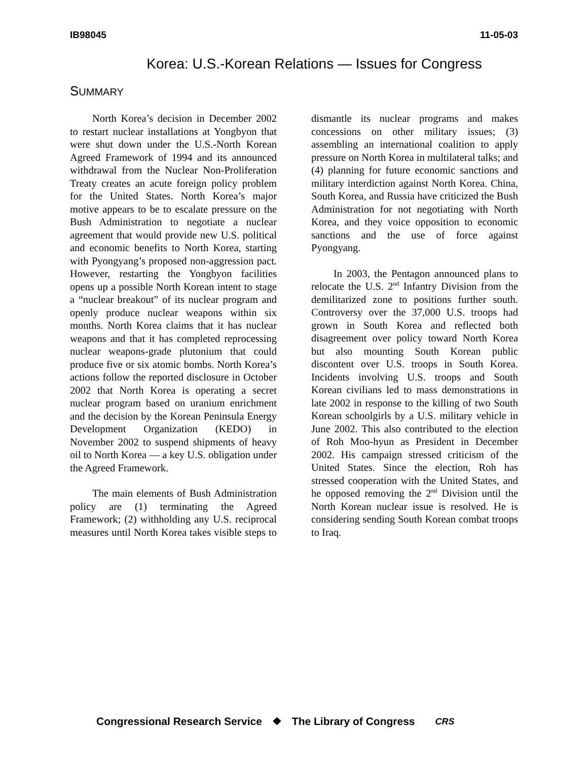IB98045 11-05-03
Korea: U.S.-Korean Relations — Issues for Congress
SUMMARY
North Korea’s decision in December 2002 to restart nuclear installations at Yongbyon that were shut down under the U.S.-North Korean Agreed Framework of 1994 and its announced withdrawal from the Nuclear Non-Proliferation Treaty creates an acute foreign policy problem for the United States. North Korea’s major motive appears to be to escalate pressure on the Bush Administration to negotiate a nuclear agreement that would provide new U.S. political and economic benefits to North Korea, starting with Pyongyang’s proposed non-aggression pact. However, restarting the Yongbyon facilities opens up a possible North Korean intent to stage a “nuclear breakout” of its nuclear program and openly produce nuclear weapons within six months. North Korea claims that it has nuclear weapons and that it has completed reprocessing nuclear weapons-grade plutonium that could produce five or six atomic bombs. North Korea’s actions follow the reported disclosure in October 2002 that North Korea is operating a secret nuclear program based on uranium enrichment and the decision by the Korean Peninsula Energy Development Organization (KEDO) in November 2002 to suspend shipments of heavy oil to North Korea — a key U.S. obligation under the Agreed Framework.
The main elements of Bush Administration policy are (1) terminating the Agreed Framework; (2) withholding any U.S. reciprocal measures until North Korea takes visible steps to dismantle its nuclear programs and makes concessions on other military issues; (3) assembling an international coalition to apply pressure on North Korea in multilateral talks; and (4) planning for future economic sanctions and military interdiction against North Korea. China, South Korea, and Russia have criticized the Bush Administration for not negotiating with North Korea, and they voice opposition to economic sanctions and the use of force against Pyongyang.
In 2003, the Pentagon announced plans to relocate the U.S. 2<sup>nd</sup> Infantry Division from the demilitarized zone to positions further south. Controversy over the 37,000 U.S. troops had grown in South Korea and reflected both disagreement over policy toward North Korea but also mounting South Korean public discontent over U.S. troops in South Korea. Incidents involving U.S. troops and South Korean civilians led to mass demonstrations in late 2002 in response to the killing of two South Korean schoolgirls by a U.S. military vehicle in June 2002. This also contributed to the election of Roh Moo-hyun as President in December 2002. His campaign stressed criticism of the United States. Since the election, Roh has stressed cooperation with the United States, and he opposed removing the 2<sup>nd</sup> Division until the North Korean nuclear issue is resolved. He is considering sending South Korean combat troops to Iraq.
Congressional Research Service ❖ The Library of Congress CRS